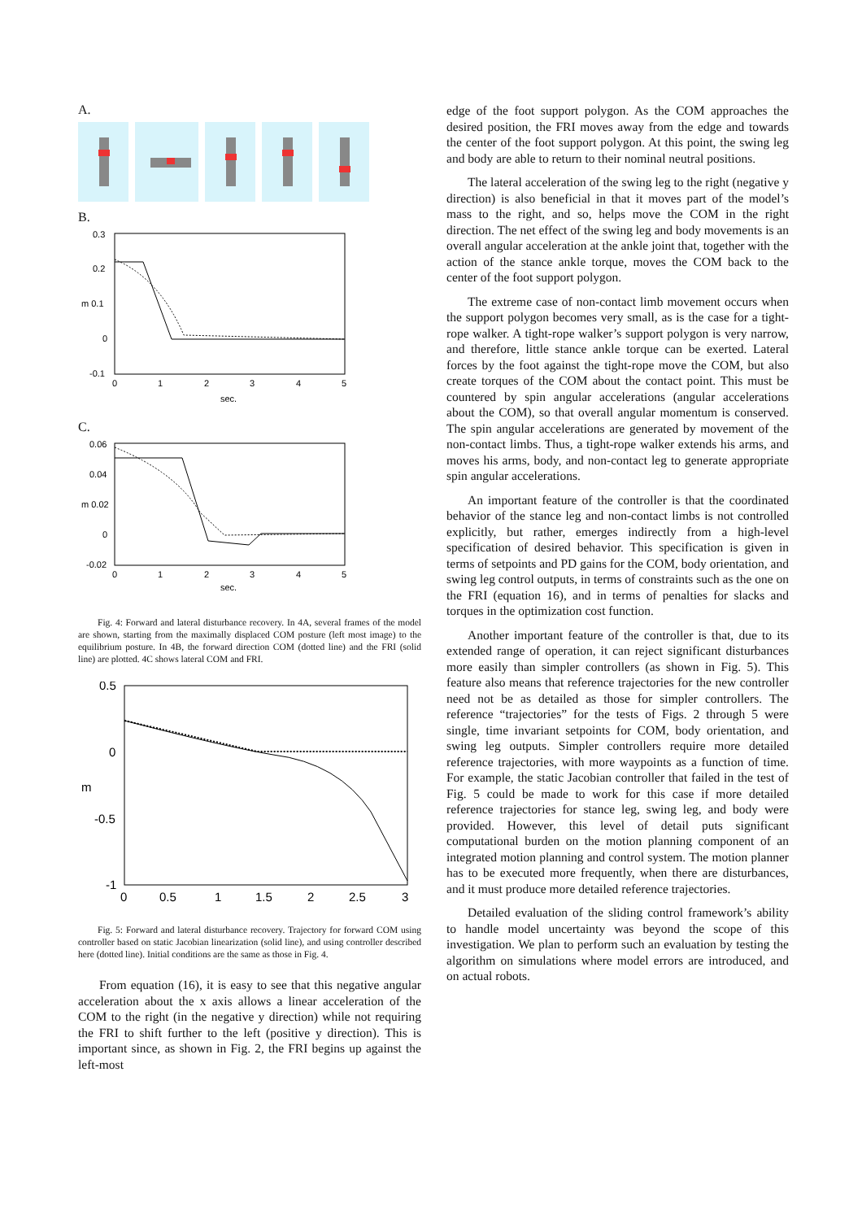A.
B.
0.3
0.2
m 0.1
0
-0.1
0
1
2
3
4
5
sec.
C.
0.06
0.04
m 0.02
0
-0.02
0
1
2
3
4
5
sec.
Fig. 4: Forward and lateral disturbance recovery. In 4A, several frames of the model are shown, starting from the maximally displaced COM posture (left most image) to the equilibrium posture. In 4B, the forward direction COM (dotted line) and the FRI (solid line) are plotted. 4C shows lateral COM and FRI.
0.5
0
m
-0.5
-1
0
0.5
1
1.5
2
2.5
3
Fig. 5: Forward and lateral disturbance recovery. Trajectory for forward COM using controller based on static Jacobian linearization (solid line), and using controller described here (dotted line). Initial conditions are the same as those in Fig. 4.
From equation (16), it is easy to see that this negative angular acceleration about the x axis allows a linear acceleration of the COM to the right (in the negative y direction) while not requiring the FRI to shift further to the left (positive y direction). This is important since, as shown in Fig. 2, the FRI begins up against the left-most
edge of the foot support polygon. As the COM approaches the desired position, the FRI moves away from the edge and towards the center of the foot support polygon. At this point, the swing leg and body are able to return to their nominal neutral positions.
The lateral acceleration of the swing leg to the right (negative y direction) is also beneficial in that it moves part of the model’s mass to the right, and so, helps move the COM in the right direction. The net effect of the swing leg and body movements is an overall angular acceleration at the ankle joint that, together with the action of the stance ankle torque, moves the COM back to the center of the foot support polygon.
The extreme case of non-contact limb movement occurs when the support polygon becomes very small, as is the case for a tight-rope walker. A tight-rope walker’s support polygon is very narrow, and therefore, little stance ankle torque can be exerted. Lateral forces by the foot against the tight-rope move the COM, but also create torques of the COM about the contact point. This must be countered by spin angular accelerations (angular accelerations about the COM), so that overall angular momentum is conserved. The spin angular accelerations are generated by movement of the non-contact limbs. Thus, a tight-rope walker extends his arms, and moves his arms, body, and non-contact leg to generate appropriate spin angular accelerations.
An important feature of the controller is that the coordinated behavior of the stance leg and non-contact limbs is not controlled explicitly, but rather, emerges indirectly from a high-level specification of desired behavior. This specification is given in terms of setpoints and PD gains for the COM, body orientation, and swing leg control outputs, in terms of constraints such as the one on the FRI (equation 16), and in terms of penalties for slacks and torques in the optimization cost function.
Another important feature of the controller is that, due to its extended range of operation, it can reject significant disturbances more easily than simpler controllers (as shown in Fig. 5). This feature also means that reference trajectories for the new controller need not be as detailed as those for simpler controllers. The reference “trajectories” for the tests of Figs. 2 through 5 were single, time invariant setpoints for COM, body orientation, and swing leg outputs. Simpler controllers require more detailed reference trajectories, with more waypoints as a function of time. For example, the static Jacobian controller that failed in the test of Fig. 5 could be made to work for this case if more detailed reference trajectories for stance leg, swing leg, and body were provided. However, this level of detail puts significant computational burden on the motion planning component of an integrated motion planning and control system. The motion planner has to be executed more frequently, when there are disturbances, and it must produce more detailed reference trajectories.
Detailed evaluation of the sliding control framework’s ability to handle model uncertainty was beyond the scope of this investigation. We plan to perform such an evaluation by testing the algorithm on simulations where model errors are introduced, and on actual robots.